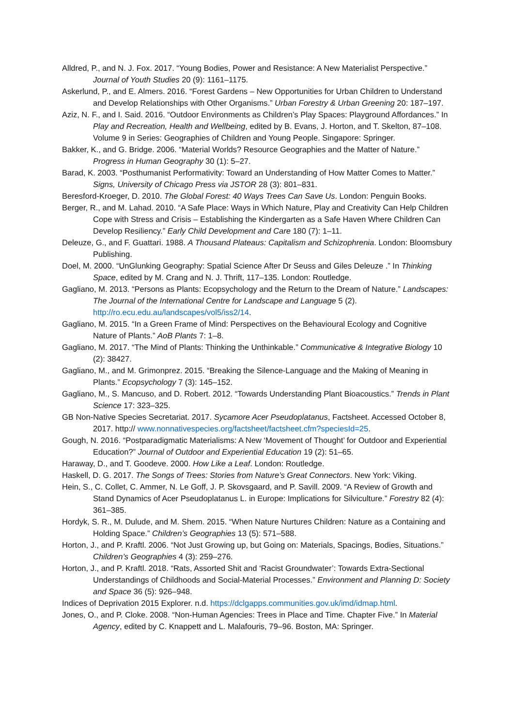Alldred, P., and N. J. Fox. 2017. “Young Bodies, Power and Resistance: A New Materialist Perspective.” Journal of Youth Studies 20 (9): 1161–1175.
Askerlund, P., and E. Almers. 2016. “Forest Gardens – New Opportunities for Urban Children to Understand and Develop Relationships with Other Organisms.” Urban Forestry & Urban Greening 20: 187–197.
Aziz, N. F., and I. Said. 2016. “Outdoor Environments as Children’s Play Spaces: Playground Affordances.” In Play and Recreation, Health and Wellbeing, edited by B. Evans, J. Horton, and T. Skelton, 87–108. Volume 9 in Series: Geographies of Children and Young People. Singapore: Springer.
Bakker, K., and G. Bridge. 2006. “Material Worlds? Resource Geographies and the Matter of Nature.” Progress in Human Geography 30 (1): 5–27.
Barad, K. 2003. “Posthumanist Performativity: Toward an Understanding of How Matter Comes to Matter.” Signs, University of Chicago Press via JSTOR 28 (3): 801–831.
Beresford-Kroeger, D. 2010. The Global Forest: 40 Ways Trees Can Save Us. London: Penguin Books.
Berger, R., and M. Lahad. 2010. “A Safe Place: Ways in Which Nature, Play and Creativity Can Help Children Cope with Stress and Crisis – Establishing the Kindergarten as a Safe Haven Where Children Can Develop Resiliency.” Early Child Development and Care 180 (7): 1–11.
Deleuze, G., and F. Guattari. 1988. A Thousand Plateaus: Capitalism and Schizophrenia. London: Bloomsbury Publishing.
Doel, M. 2000. “UnGlunking Geography: Spatial Science After Dr Seuss and Giles Deleuze .” In Thinking Space, edited by M. Crang and N. J. Thrift, 117–135. London: Routledge.
Gagliano, M. 2013. “Persons as Plants: Ecopsychology and the Return to the Dream of Nature.” Landscapes: The Journal of the International Centre for Landscape and Language 5 (2). http://ro.ecu.edu.au/landscapes/vol5/iss2/14.
Gagliano, M. 2015. “In a Green Frame of Mind: Perspectives on the Behavioural Ecology and Cognitive Nature of Plants.” AoB Plants 7: 1–8.
Gagliano, M. 2017. “The Mind of Plants: Thinking the Unthinkable.” Communicative & Integrative Biology 10 (2): 38427.
Gagliano, M., and M. Grimonprez. 2015. “Breaking the Silence-Language and the Making of Meaning in Plants.” Ecopsychology 7 (3): 145–152.
Gagliano, M., S. Mancuso, and D. Robert. 2012. “Towards Understanding Plant Bioacoustics.” Trends in Plant Science 17: 323–325.
GB Non-Native Species Secretariat. 2017. Sycamore Acer Pseudoplatanus, Factsheet. Accessed October 8, 2017. http:// www.nonnativespecies.org/factsheet/factsheet.cfm?speciesId=25.
Gough, N. 2016. “Postparadigmatic Materialisms: A New ‘Movement of Thought’ for Outdoor and Experiential Education?” Journal of Outdoor and Experiential Education 19 (2): 51–65.
Haraway, D., and T. Goodeve. 2000. How Like a Leaf. London: Routledge.
Haskell, D. G. 2017. The Songs of Trees: Stories from Nature’s Great Connectors. New York: Viking.
Hein, S., C. Collet, C. Ammer, N. Le Goff, J. P. Skovsgaard, and P. Savill. 2009. “A Review of Growth and Stand Dynamics of Acer Pseudoplatanus L. in Europe: Implications for Silviculture.” Forestry 82 (4): 361–385.
Hordyk, S. R., M. Dulude, and M. Shem. 2015. “When Nature Nurtures Children: Nature as a Containing and Holding Space.” Children’s Geographies 13 (5): 571–588.
Horton, J., and P. Kraftl. 2006. “Not Just Growing up, but Going on: Materials, Spacings, Bodies, Situations.” Children’s Geographies 4 (3): 259–276.
Horton, J., and P. Kraftl. 2018. “Rats, Assorted Shit and ‘Racist Groundwater’: Towards Extra-Sectional Understandings of Childhoods and Social-Material Processes.” Environment and Planning D: Society and Space 36 (5): 926–948.
Indices of Deprivation 2015 Explorer. n.d. https://dclgapps.communities.gov.uk/imd/idmap.html.
Jones, O., and P. Cloke. 2008. “Non-Human Agencies: Trees in Place and Time. Chapter Five.” In Material Agency, edited by C. Knappett and L. Malafouris, 79–96. Boston, MA: Springer.